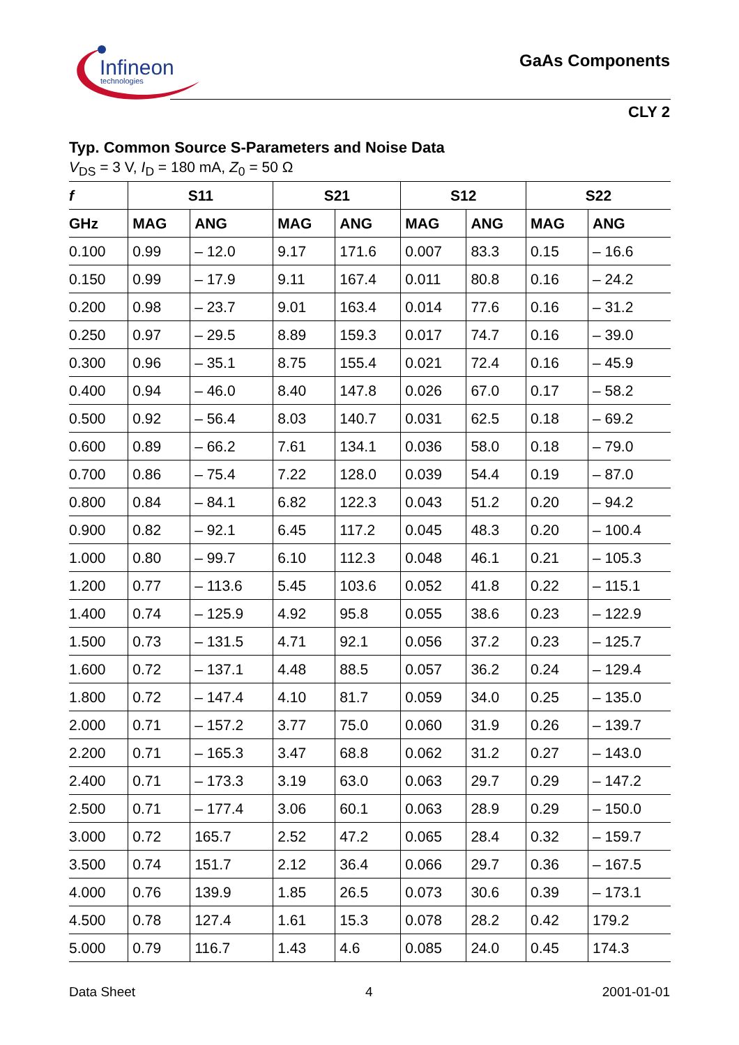Infineon
technologies
GaAs Components
CLY 2
Typ. Common Source S-Parameters and Noise Data
V<sub>DS</sub> = 3 V, I<sub>D</sub> = 180 mA, Z<sub>0</sub> = 50 Ω
| f | S11 | | S21 | | S12 | | S22 | |
| --- | --- | --- | --- | --- | --- | --- | --- | --- |
| GHz | MAG | ANG | MAG | ANG | MAG | ANG | MAG | ANG |
| 0.100 | 0.99 | – 12.0 | 9.17 | 171.6 | 0.007 | 83.3 | 0.15 | – 16.6 |
| 0.150 | 0.99 | – 17.9 | 9.11 | 167.4 | 0.011 | 80.8 | 0.16 | – 24.2 |
| 0.200 | 0.98 | – 23.7 | 9.01 | 163.4 | 0.014 | 77.6 | 0.16 | – 31.2 |
| 0.250 | 0.97 | – 29.5 | 8.89 | 159.3 | 0.017 | 74.7 | 0.16 | – 39.0 |
| 0.300 | 0.96 | – 35.1 | 8.75 | 155.4 | 0.021 | 72.4 | 0.16 | – 45.9 |
| 0.400 | 0.94 | – 46.0 | 8.40 | 147.8 | 0.026 | 67.0 | 0.17 | – 58.2 |
| 0.500 | 0.92 | – 56.4 | 8.03 | 140.7 | 0.031 | 62.5 | 0.18 | – 69.2 |
| 0.600 | 0.89 | – 66.2 | 7.61 | 134.1 | 0.036 | 58.0 | 0.18 | – 79.0 |
| 0.700 | 0.86 | – 75.4 | 7.22 | 128.0 | 0.039 | 54.4 | 0.19 | – 87.0 |
| 0.800 | 0.84 | – 84.1 | 6.82 | 122.3 | 0.043 | 51.2 | 0.20 | – 94.2 |
| 0.900 | 0.82 | – 92.1 | 6.45 | 117.2 | 0.045 | 48.3 | 0.20 | – 100.4 |
| 1.000 | 0.80 | – 99.7 | 6.10 | 112.3 | 0.048 | 46.1 | 0.21 | – 105.3 |
| 1.200 | 0.77 | – 113.6 | 5.45 | 103.6 | 0.052 | 41.8 | 0.22 | – 115.1 |
| 1.400 | 0.74 | – 125.9 | 4.92 | 95.8 | 0.055 | 38.6 | 0.23 | – 122.9 |
| 1.500 | 0.73 | – 131.5 | 4.71 | 92.1 | 0.056 | 37.2 | 0.23 | – 125.7 |
| 1.600 | 0.72 | – 137.1 | 4.48 | 88.5 | 0.057 | 36.2 | 0.24 | – 129.4 |
| 1.800 | 0.72 | – 147.4 | 4.10 | 81.7 | 0.059 | 34.0 | 0.25 | – 135.0 |
| 2.000 | 0.71 | – 157.2 | 3.77 | 75.0 | 0.060 | 31.9 | 0.26 | – 139.7 |
| 2.200 | 0.71 | – 165.3 | 3.47 | 68.8 | 0.062 | 31.2 | 0.27 | – 143.0 |
| 2.400 | 0.71 | – 173.3 | 3.19 | 63.0 | 0.063 | 29.7 | 0.29 | – 147.2 |
| 2.500 | 0.71 | – 177.4 | 3.06 | 60.1 | 0.063 | 28.9 | 0.29 | – 150.0 |
| 3.000 | 0.72 | 165.7 | 2.52 | 47.2 | 0.065 | 28.4 | 0.32 | – 159.7 |
| 3.500 | 0.74 | 151.7 | 2.12 | 36.4 | 0.066 | 29.7 | 0.36 | – 167.5 |
| 4.000 | 0.76 | 139.9 | 1.85 | 26.5 | 0.073 | 30.6 | 0.39 | – 173.1 |
| 4.500 | 0.78 | 127.4 | 1.61 | 15.3 | 0.078 | 28.2 | 0.42 | 179.2 |
| 5.000 | 0.79 | 116.7 | 1.43 | 4.6 | 0.085 | 24.0 | 0.45 | 174.3 |
Data Sheet 4 2001-01-01